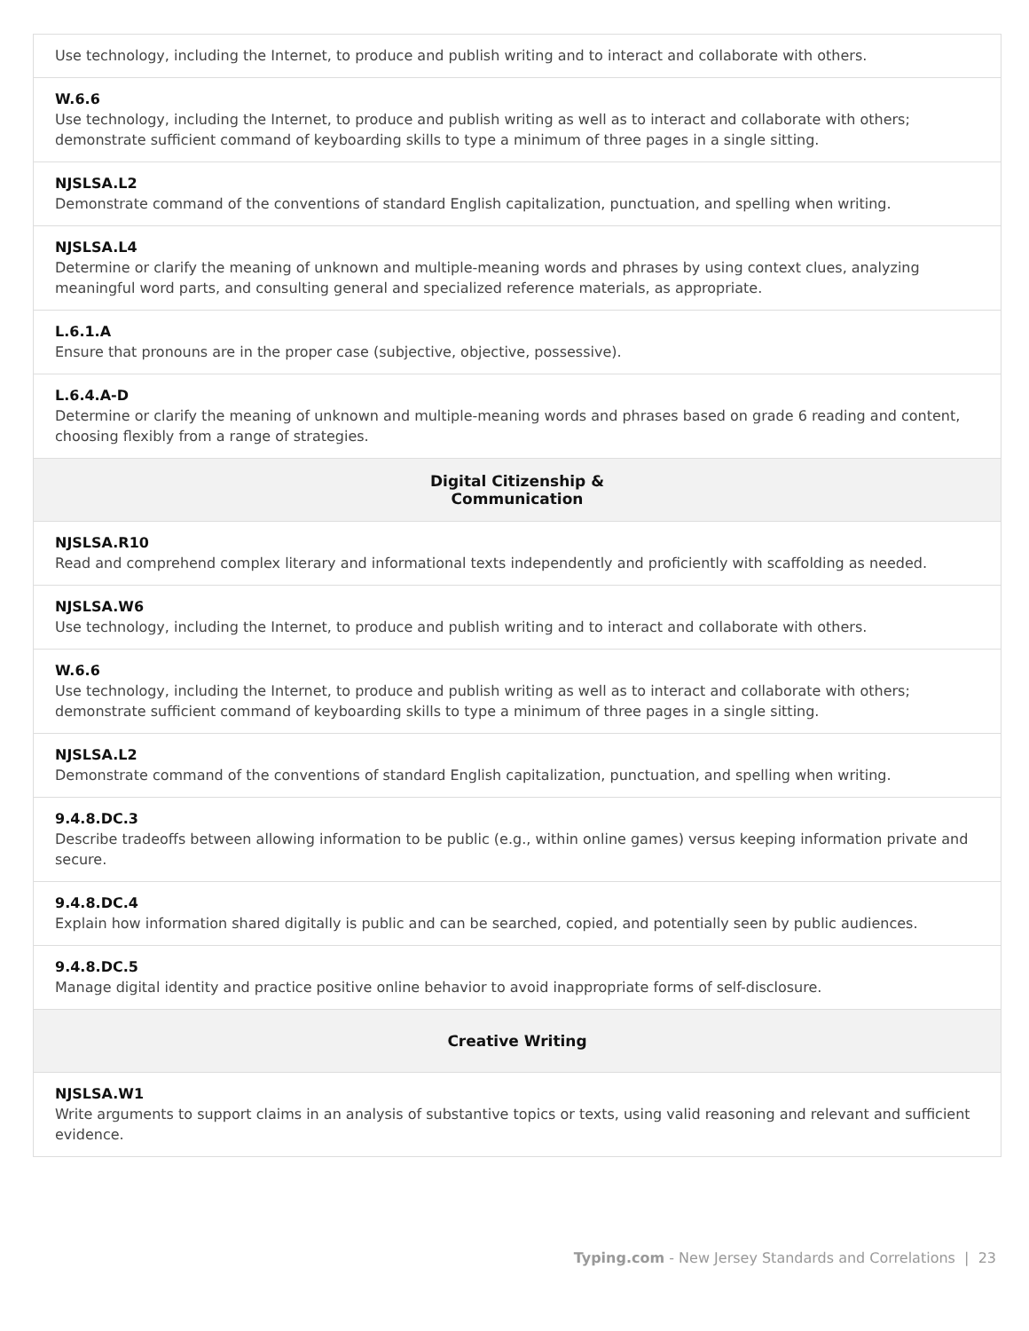| Use technology, including the Internet, to produce and publish writing and to interact and collaborate with others. |
| W.6.6 Use technology, including the Internet, to produce and publish writing as well as to interact and collaborate with others; demonstrate sufficient command of keyboarding skills to type a minimum of three pages in a single sitting. |
| NJSLSA.L2 Demonstrate command of the conventions of standard English capitalization, punctuation, and spelling when writing. |
| NJSLSA.L4 Determine or clarify the meaning of unknown and multiple-meaning words and phrases by using context clues, analyzing meaningful word parts, and consulting general and specialized reference materials, as appropriate. |
| L.6.1.A Ensure that pronouns are in the proper case (subjective, objective, possessive). |
| L.6.4.A-D Determine or clarify the meaning of unknown and multiple-meaning words and phrases based on grade 6 reading and content, choosing flexibly from a range of strategies. |
| Digital Citizenship & Communication |
| NJSLSA.R10 Read and comprehend complex literary and informational texts independently and proficiently with scaffolding as needed. |
| NJSLSA.W6 Use technology, including the Internet, to produce and publish writing and to interact and collaborate with others. |
| W.6.6 Use technology, including the Internet, to produce and publish writing as well as to interact and collaborate with others; demonstrate sufficient command of keyboarding skills to type a minimum of three pages in a single sitting. |
| NJSLSA.L2 Demonstrate command of the conventions of standard English capitalization, punctuation, and spelling when writing. |
| 9.4.8.DC.3 Describe tradeoffs between allowing information to be public (e.g., within online games) versus keeping information private and secure. |
| 9.4.8.DC.4 Explain how information shared digitally is public and can be searched, copied, and potentially seen by public audiences. |
| 9.4.8.DC.5 Manage digital identity and practice positive online behavior to avoid inappropriate forms of self-disclosure. |
| Creative Writing |
| NJSLSA.W1 Write arguments to support claims in an analysis of substantive topics or texts, using valid reasoning and relevant and sufficient evidence. |
Typing.com - New Jersey Standards and Correlations | 23